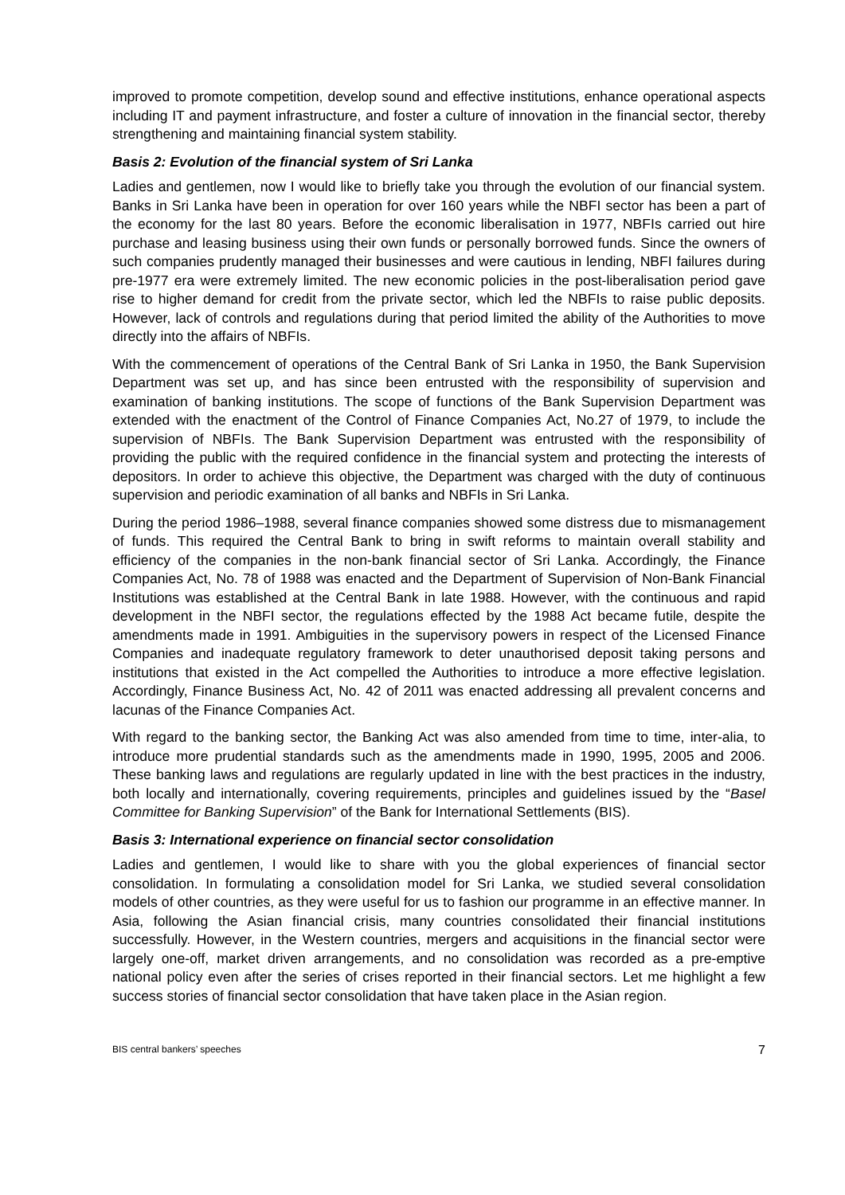improved to promote competition, develop sound and effective institutions, enhance operational aspects including IT and payment infrastructure, and foster a culture of innovation in the financial sector, thereby strengthening and maintaining financial system stability.
Basis 2: Evolution of the financial system of Sri Lanka
Ladies and gentlemen, now I would like to briefly take you through the evolution of our financial system. Banks in Sri Lanka have been in operation for over 160 years while the NBFI sector has been a part of the economy for the last 80 years. Before the economic liberalisation in 1977, NBFIs carried out hire purchase and leasing business using their own funds or personally borrowed funds. Since the owners of such companies prudently managed their businesses and were cautious in lending, NBFI failures during pre-1977 era were extremely limited. The new economic policies in the post-liberalisation period gave rise to higher demand for credit from the private sector, which led the NBFIs to raise public deposits. However, lack of controls and regulations during that period limited the ability of the Authorities to move directly into the affairs of NBFIs.
With the commencement of operations of the Central Bank of Sri Lanka in 1950, the Bank Supervision Department was set up, and has since been entrusted with the responsibility of supervision and examination of banking institutions. The scope of functions of the Bank Supervision Department was extended with the enactment of the Control of Finance Companies Act, No.27 of 1979, to include the supervision of NBFIs. The Bank Supervision Department was entrusted with the responsibility of providing the public with the required confidence in the financial system and protecting the interests of depositors. In order to achieve this objective, the Department was charged with the duty of continuous supervision and periodic examination of all banks and NBFIs in Sri Lanka.
During the period 1986–1988, several finance companies showed some distress due to mismanagement of funds. This required the Central Bank to bring in swift reforms to maintain overall stability and efficiency of the companies in the non-bank financial sector of Sri Lanka. Accordingly, the Finance Companies Act, No. 78 of 1988 was enacted and the Department of Supervision of Non-Bank Financial Institutions was established at the Central Bank in late 1988. However, with the continuous and rapid development in the NBFI sector, the regulations effected by the 1988 Act became futile, despite the amendments made in 1991. Ambiguities in the supervisory powers in respect of the Licensed Finance Companies and inadequate regulatory framework to deter unauthorised deposit taking persons and institutions that existed in the Act compelled the Authorities to introduce a more effective legislation. Accordingly, Finance Business Act, No. 42 of 2011 was enacted addressing all prevalent concerns and lacunas of the Finance Companies Act.
With regard to the banking sector, the Banking Act was also amended from time to time, inter-alia, to introduce more prudential standards such as the amendments made in 1990, 1995, 2005 and 2006. These banking laws and regulations are regularly updated in line with the best practices in the industry, both locally and internationally, covering requirements, principles and guidelines issued by the “Basel Committee for Banking Supervision” of the Bank for International Settlements (BIS).
Basis 3: International experience on financial sector consolidation
Ladies and gentlemen, I would like to share with you the global experiences of financial sector consolidation. In formulating a consolidation model for Sri Lanka, we studied several consolidation models of other countries, as they were useful for us to fashion our programme in an effective manner. In Asia, following the Asian financial crisis, many countries consolidated their financial institutions successfully. However, in the Western countries, mergers and acquisitions in the financial sector were largely one-off, market driven arrangements, and no consolidation was recorded as a pre-emptive national policy even after the series of crises reported in their financial sectors. Let me highlight a few success stories of financial sector consolidation that have taken place in the Asian region.
BIS central bankers’ speeches 7